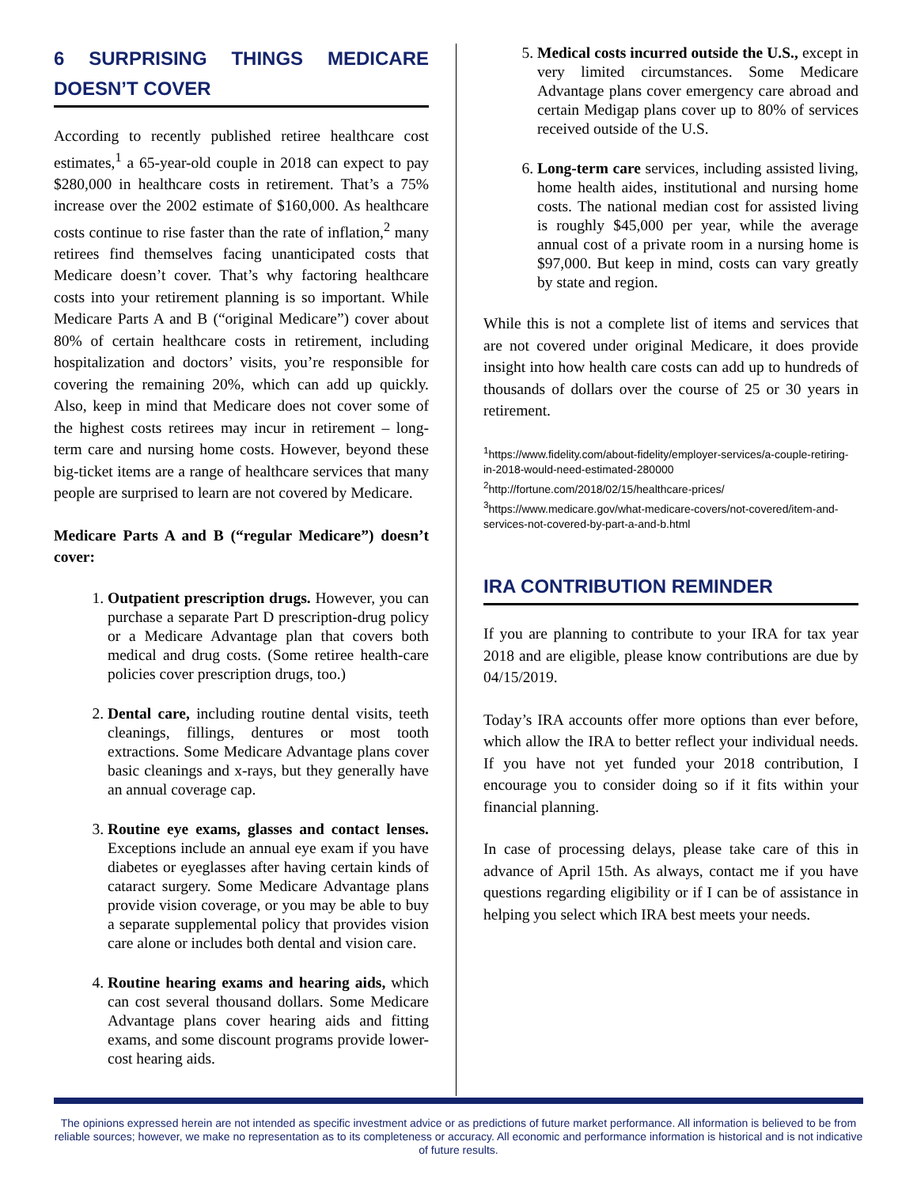6 SURPRISING THINGS MEDICARE DOESN’T COVER
According to recently published retiree healthcare cost estimates,<sup>1</sup> a 65-year-old couple in 2018 can expect to pay $280,000 in healthcare costs in retirement. That’s a 75% increase over the 2002 estimate of $160,000. As healthcare costs continue to rise faster than the rate of inflation,<sup>2</sup> many retirees find themselves facing unanticipated costs that Medicare doesn’t cover. That’s why factoring healthcare costs into your retirement planning is so important. While Medicare Parts A and B (“original Medicare”) cover about 80% of certain healthcare costs in retirement, including hospitalization and doctors’ visits, you’re responsible for covering the remaining 20%, which can add up quickly. Also, keep in mind that Medicare does not cover some of the highest costs retirees may incur in retirement – long-term care and nursing home costs. However, beyond these big-ticket items are a range of healthcare services that many people are surprised to learn are not covered by Medicare.
Medicare Parts A and B (“regular Medicare”) doesn’t cover:
1. Outpatient prescription drugs. However, you can purchase a separate Part D prescription-drug policy or a Medicare Advantage plan that covers both medical and drug costs. (Some retiree health-care policies cover prescription drugs, too.)
2. Dental care, including routine dental visits, teeth cleanings, fillings, dentures or most tooth extractions. Some Medicare Advantage plans cover basic cleanings and x-rays, but they generally have an annual coverage cap.
3. Routine eye exams, glasses and contact lenses. Exceptions include an annual eye exam if you have diabetes or eyeglasses after having certain kinds of cataract surgery. Some Medicare Advantage plans provide vision coverage, or you may be able to buy a separate supplemental policy that provides vision care alone or includes both dental and vision care.
4. Routine hearing exams and hearing aids, which can cost several thousand dollars. Some Medicare Advantage plans cover hearing aids and fitting exams, and some discount programs provide lower-cost hearing aids.
5. Medical costs incurred outside the U.S., except in very limited circumstances. Some Medicare Advantage plans cover emergency care abroad and certain Medigap plans cover up to 80% of services received outside of the U.S.
6. Long-term care services, including assisted living, home health aides, institutional and nursing home costs. The national median cost for assisted living is roughly $45,000 per year, while the average annual cost of a private room in a nursing home is $97,000. But keep in mind, costs can vary greatly by state and region.
While this is not a complete list of items and services that are not covered under original Medicare, it does provide insight into how health care costs can add up to hundreds of thousands of dollars over the course of 25 or 30 years in retirement.
<sup>1</sup> https://www.fidelity.com/about-fidelity/employer-services/a-couple-retiring-in-2018-would-need-estimated-280000
<sup>2</sup> http://fortune.com/2018/02/15/healthcare-prices/
<sup>3</sup> https://www.medicare.gov/what-medicare-covers/not-covered/item-and-services-not-covered-by-part-a-and-b.html
IRA CONTRIBUTION REMINDER
If you are planning to contribute to your IRA for tax year 2018 and are eligible, please know contributions are due by 04/15/2019.
Today’s IRA accounts offer more options than ever before, which allow the IRA to better reflect your individual needs. If you have not yet funded your 2018 contribution, I encourage you to consider doing so if it fits within your financial planning.
In case of processing delays, please take care of this in advance of April 15th. As always, contact me if you have questions regarding eligibility or if I can be of assistance in helping you select which IRA best meets your needs.
The opinions expressed herein are not intended as specific investment advice or as predictions of future market performance. All information is believed to be from reliable sources; however, we make no representation as to its completeness or accuracy. All economic and performance information is historical and is not indicative of future results.